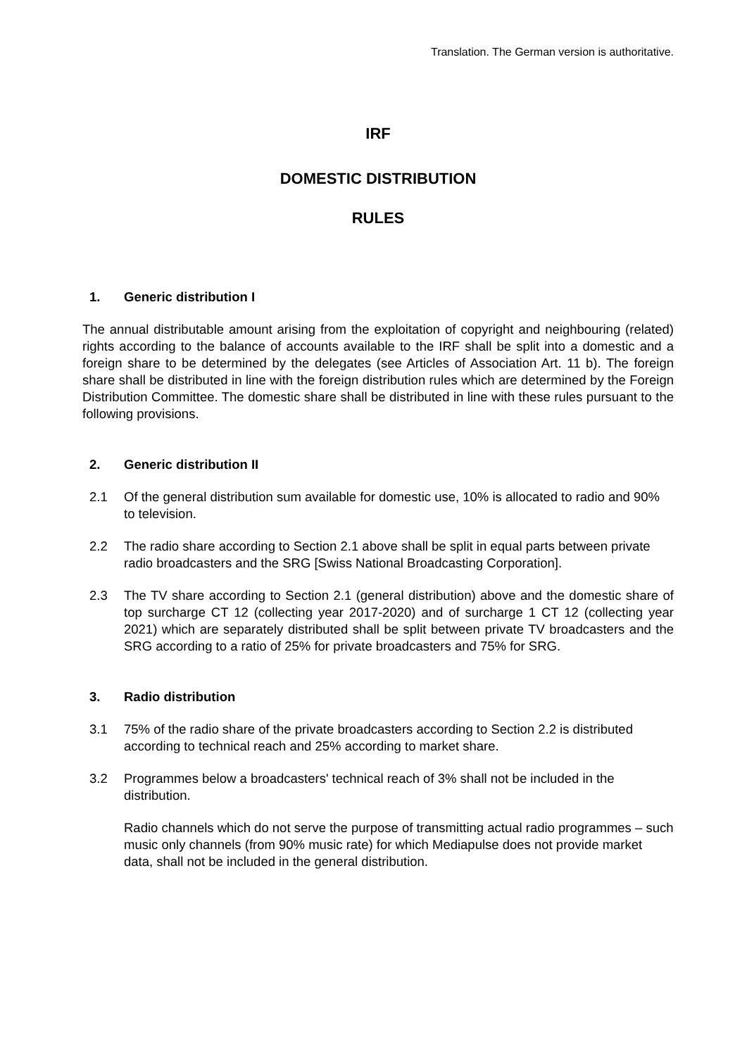Translation. The German version is authoritative.
IRF
DOMESTIC DISTRIBUTION
RULES
1. Generic distribution I
The annual distributable amount arising from the exploitation of copyright and neighbouring (related) rights according to the balance of accounts available to the IRF shall be split into a domestic and a foreign share to be determined by the delegates (see Articles of Association Art. 11 b). The foreign share shall be distributed in line with the foreign distribution rules which are determined by the Foreign Distribution Committee. The domestic share shall be distributed in line with these rules pursuant to the following provisions.
2. Generic distribution II
2.1 Of the general distribution sum available for domestic use, 10% is allocated to radio and 90% to television.
2.2 The radio share according to Section 2.1 above shall be split in equal parts between private radio broadcasters and the SRG [Swiss National Broadcasting Corporation].
2.3 The TV share according to Section 2.1 (general distribution) above and the domestic share of top surcharge CT 12 (collecting year 2017-2020) and of surcharge 1 CT 12 (collecting year 2021) which are separately distributed shall be split between private TV broadcasters and the SRG according to a ratio of 25% for private broadcasters and 75% for SRG.
3. Radio distribution
3.1 75% of the radio share of the private broadcasters according to Section 2.2 is distributed according to technical reach and 25% according to market share.
3.2 Programmes below a broadcasters' technical reach of 3% shall not be included in the distribution.
Radio channels which do not serve the purpose of transmitting actual radio programmes – such music only channels (from 90% music rate) for which Mediapulse does not provide market data, shall not be included in the general distribution.